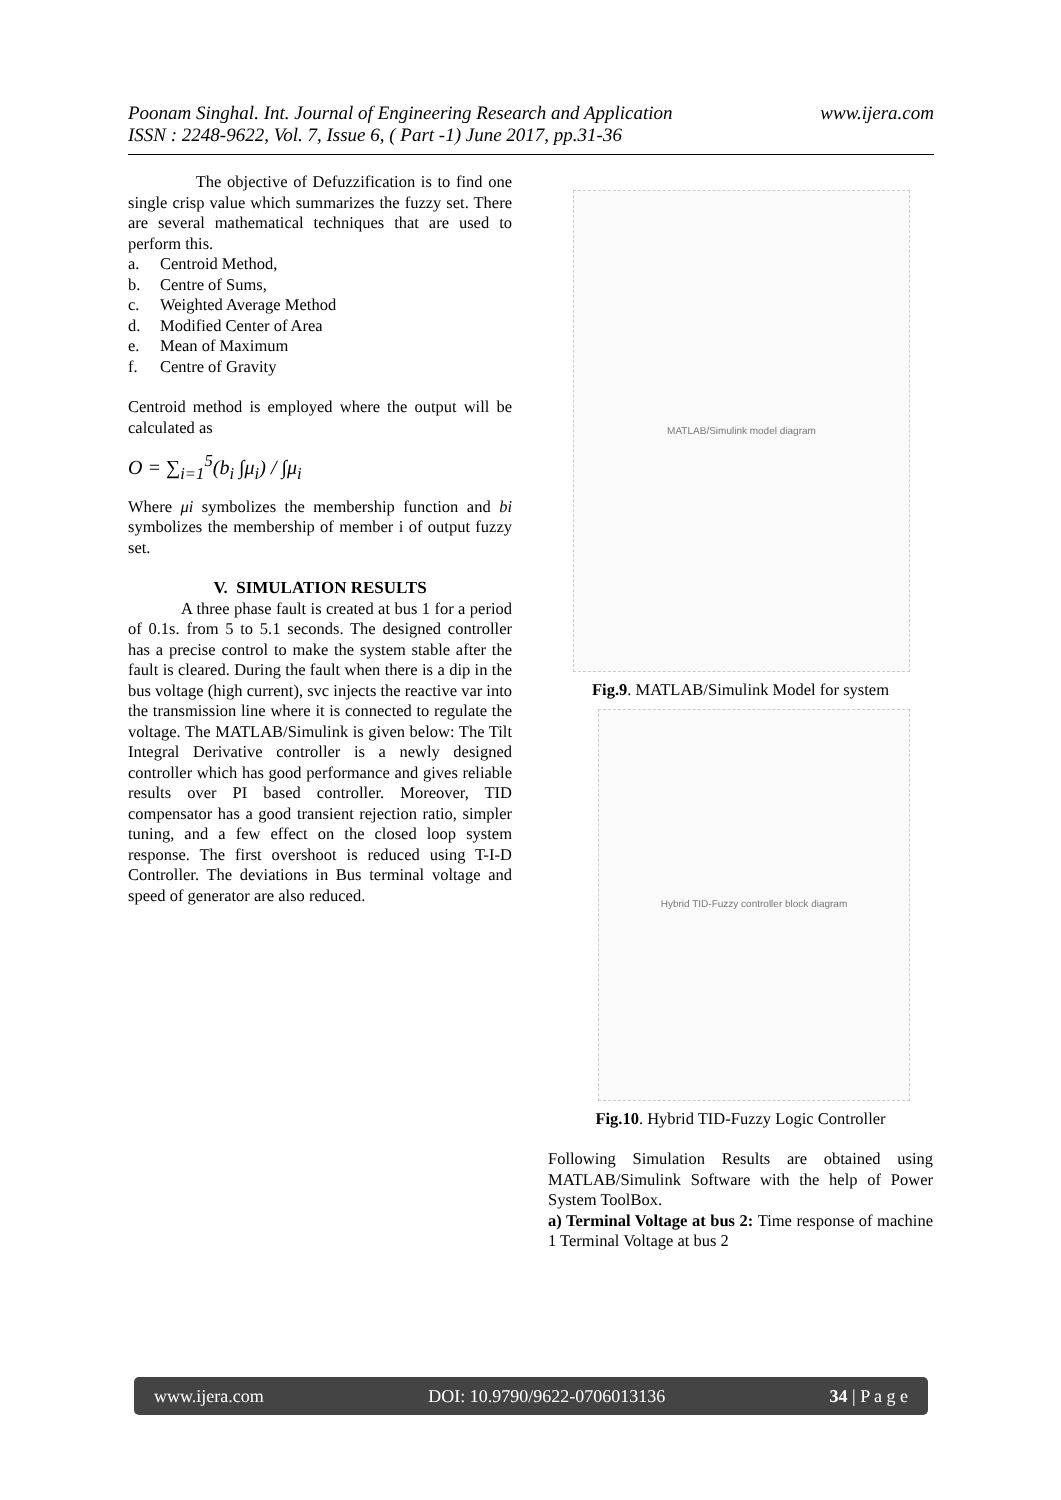Poonam Singhal. Int. Journal of Engineering Research and Application
ISSN : 2248-9622, Vol. 7, Issue 6, ( Part -1) June 2017, pp.31-36
www.ijera.com
The objective of Defuzzification is to find one single crisp value which summarizes the fuzzy set. There are several mathematical techniques that are used to perform this.
a. Centroid Method,
b. Centre of Sums,
c. Weighted Average Method
d. Modified Center of Area
e. Mean of Maximum
f. Centre of Gravity
Centroid method is employed where the output will be calculated as
O = ∑<sub>i=1</sub><sup>5</sup>(b<sub>i</sub> ∫μ<sub>i</sub>) / ∫μ<sub>i</sub>
Where μi symbolizes the membership function and bi symbolizes the membership of member i of output fuzzy set.
V. SIMULATION RESULTS
A three phase fault is created at bus 1 for a period of 0.1s. from 5 to 5.1 seconds. The designed controller has a precise control to make the system stable after the fault is cleared. During the fault when there is a dip in the bus voltage (high current), svc injects the reactive var into the transmission line where it is connected to regulate the voltage. The MATLAB/Simulink is given below: The Tilt Integral Derivative controller is a newly designed controller which has good performance and gives reliable results over PI based controller. Moreover, TID compensator has a good transient rejection ratio, simpler tuning, and a few effect on the closed loop system response. The first overshoot is reduced using T-I-D Controller. The deviations in Bus terminal voltage and speed of generator are also reduced.
MATLAB/Simulink model diagram
Fig.9. MATLAB/Simulink Model for system
Hybrid TID-Fuzzy controller block diagram
Fig.10. Hybrid TID-Fuzzy Logic Controller
Following Simulation Results are obtained using MATLAB/Simulink Software with the help of Power System ToolBox.
a) Terminal Voltage at bus 2: Time response of machine 1 Terminal Voltage at bus 2
www.ijera.com DOI: 10.9790/9622-0706013136 34 | P a g e